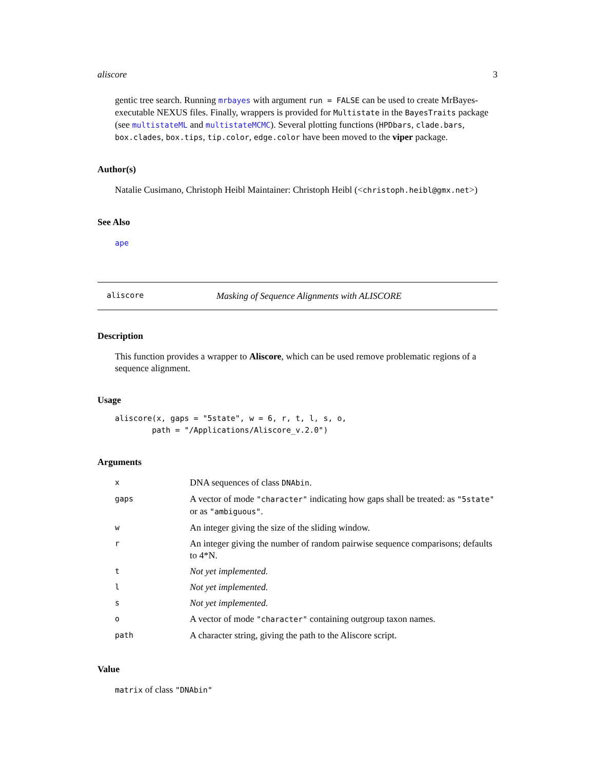aliscore 3
gentic tree search. Running mrbayes with argument run = FALSE can be used to create MrBayes-executable NEXUS files. Finally, wrappers is provided for Multistate in the BayesTraits package (see multistateML and multistateMCMC). Several plotting functions (HPDbars, clade.bars, box.clades, box.tips, tip.color, edge.color have been moved to the viper package.
Author(s)
Natalie Cusimano, Christoph Heibl Maintainer: Christoph Heibl (<christoph.heibl@gmx.net>)
See Also
ape
aliscore Masking of Sequence Alignments with ALISCORE
Description
This function provides a wrapper to Aliscore, which can be used remove problematic regions of a sequence alignment.
Usage
aliscore(x, gaps = "5state", w = 6, r, t, l, s, o,
        path = "/Applications/Aliscore_v.2.0")
Arguments
| x | DNA sequences of class DNAbin . |
| gaps | A vector of mode "character" indicating how gaps shall be treated: as "5state" or as "ambiguous" . |
| w | An integer giving the size of the sliding window. |
| r | An integer giving the number of random pairwise sequence comparisons; defaults to 4*N. |
| t | Not yet implemented. |
| l | Not yet implemented. |
| s | Not yet implemented. |
| o | A vector of mode "character" containing outgroup taxon names. |
| path | A character string, giving the path to the Aliscore script. |
Value
matrix of class "DNAbin"